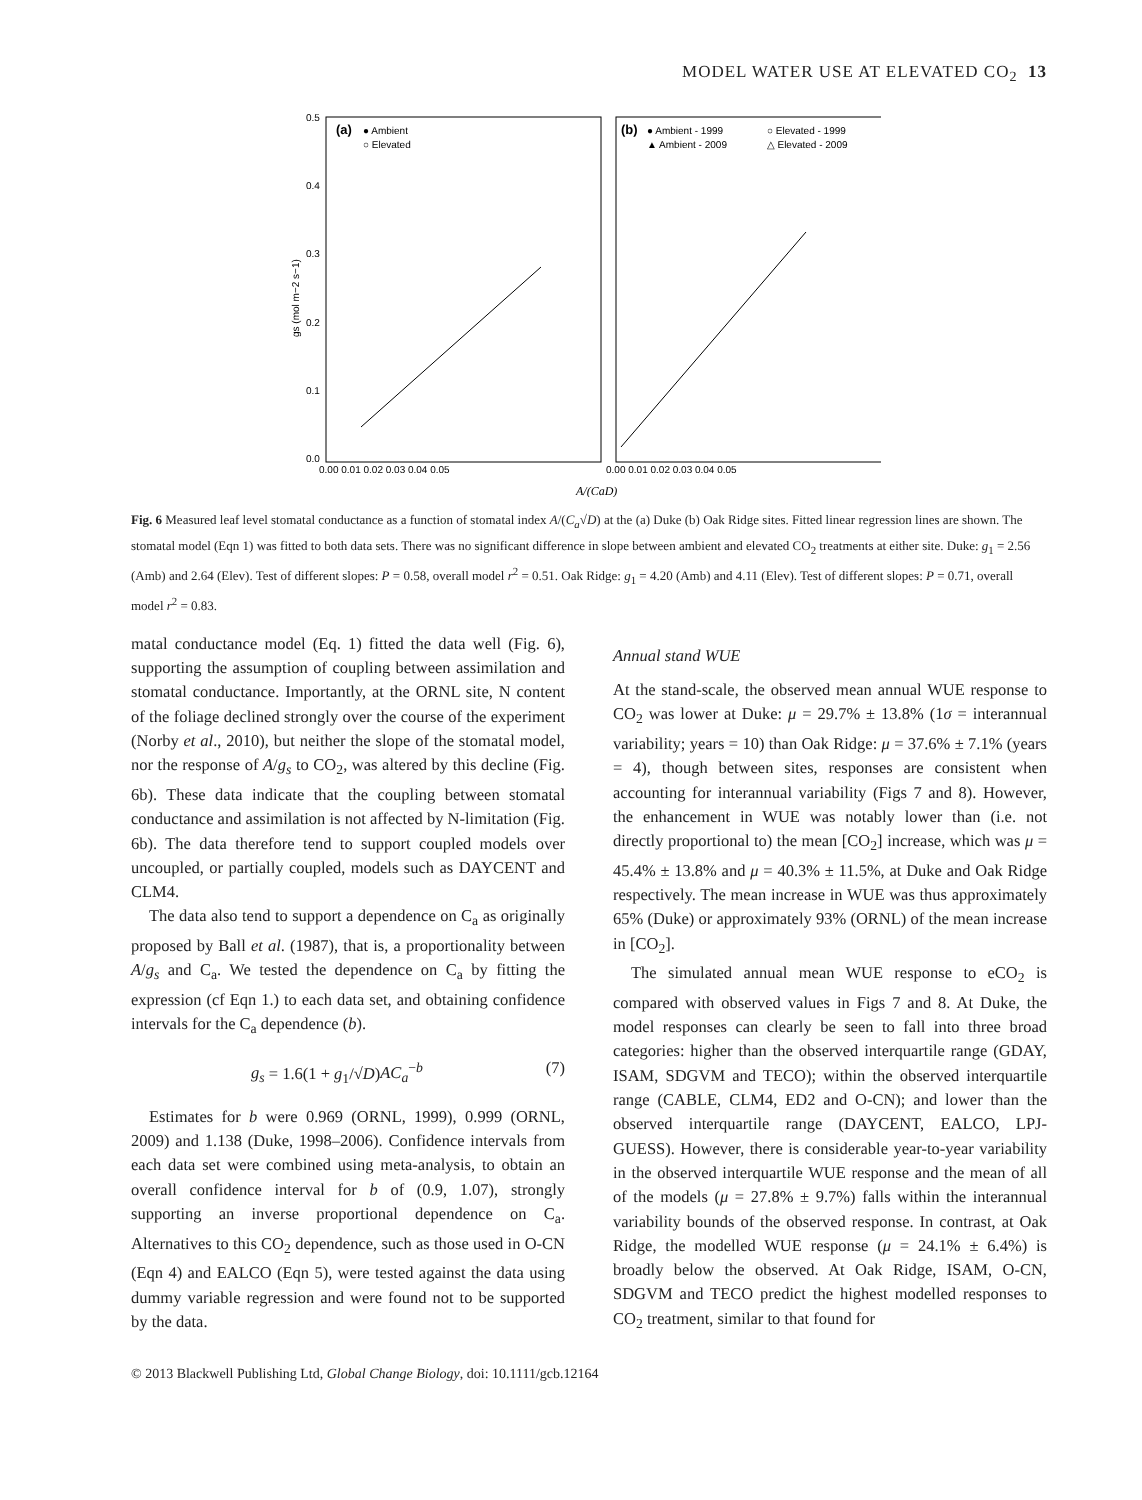MODEL WATER USE AT ELEVATED CO<sub>2</sub> 13
(a)
● Ambient
○ Elevated
(b)
● Ambient - 1999
○ Elevated - 1999
▲ Ambient - 2009
△ Elevated - 2009
0.5
0.4
0.3
0.2
0.1
0.0
0.00 0.01 0.02 0.03 0.04 0.05
0.00 0.01 0.02 0.03 0.04 0.05
gs (mol m−2 s−1)
A/(CaD)
Fig. 6 Measured leaf level stomatal conductance as a function of stomatal index A/(C<sub>a</sub>√D) at the (a) Duke (b) Oak Ridge sites. Fitted linear regression lines are shown. The stomatal model (Eqn 1) was fitted to both data sets. There was no significant difference in slope between ambient and elevated CO<sub>2</sub> treatments at either site. Duke: g<sub>1</sub> = 2.56 (Amb) and 2.64 (Elev). Test of different slopes: P = 0.58, overall model r<sup>2</sup> = 0.51. Oak Ridge: g<sub>1</sub> = 4.20 (Amb) and 4.11 (Elev). Test of different slopes: P = 0.71, overall model r<sup>2</sup> = 0.83.
matal conductance model (Eq. 1) fitted the data well (Fig. 6), supporting the assumption of coupling between assimilation and stomatal conductance. Importantly, at the ORNL site, N content of the foliage declined strongly over the course of the experiment (Norby et al., 2010), but neither the slope of the stomatal model, nor the response of A/g<sub>s</sub> to CO<sub>2</sub>, was altered by this decline (Fig. 6b). These data indicate that the coupling between stomatal conductance and assimilation is not affected by N-limitation (Fig. 6b). The data therefore tend to support coupled models over uncoupled, or partially coupled, models such as DAYCENT and CLM4.
The data also tend to support a dependence on C<sub>a</sub> as originally proposed by Ball et al. (1987), that is, a proportionality between A/g<sub>s</sub> and C<sub>a</sub>. We tested the dependence on C<sub>a</sub> by fitting the expression (cf Eqn 1.) to each data set, and obtaining confidence intervals for the C<sub>a</sub> dependence (b).
g<sub>s</sub> = 1.6(1 + g<sub>1</sub>/√D)AC<sub>a</sub><sup>−b</sup> (7)
Estimates for b were 0.969 (ORNL, 1999), 0.999 (ORNL, 2009) and 1.138 (Duke, 1998–2006). Confidence intervals from each data set were combined using meta-analysis, to obtain an overall confidence interval for b of (0.9, 1.07), strongly supporting an inverse proportional dependence on C<sub>a</sub>. Alternatives to this CO<sub>2</sub> dependence, such as those used in O-CN (Eqn 4) and EALCO (Eqn 5), were tested against the data using dummy variable regression and were found not to be supported by the data.
Annual stand WUE
At the stand-scale, the observed mean annual WUE response to CO<sub>2</sub> was lower at Duke: μ = 29.7% ± 13.8% (1σ = interannual variability; years = 10) than Oak Ridge: μ = 37.6% ± 7.1% (years = 4), though between sites, responses are consistent when accounting for interannual variability (Figs 7 and 8). However, the enhancement in WUE was notably lower than (i.e. not directly proportional to) the mean [CO<sub>2</sub>] increase, which was μ = 45.4% ± 13.8% and μ = 40.3% ± 11.5%, at Duke and Oak Ridge respectively. The mean increase in WUE was thus approximately 65% (Duke) or approximately 93% (ORNL) of the mean increase in [CO<sub>2</sub>].
The simulated annual mean WUE response to eCO<sub>2</sub> is compared with observed values in Figs 7 and 8. At Duke, the model responses can clearly be seen to fall into three broad categories: higher than the observed interquartile range (GDAY, ISAM, SDGVM and TECO); within the observed interquartile range (CABLE, CLM4, ED2 and O-CN); and lower than the observed interquartile range (DAYCENT, EALCO, LPJ-GUESS). However, there is considerable year-to-year variability in the observed interquartile WUE response and the mean of all of the models (μ = 27.8% ± 9.7%) falls within the interannual variability bounds of the observed response. In contrast, at Oak Ridge, the modelled WUE response (μ = 24.1% ± 6.4%) is broadly below the observed. At Oak Ridge, ISAM, O-CN, SDGVM and TECO predict the highest modelled responses to CO<sub>2</sub> treatment, similar to that found for
© 2013 Blackwell Publishing Ltd, Global Change Biology, doi: 10.1111/gcb.12164